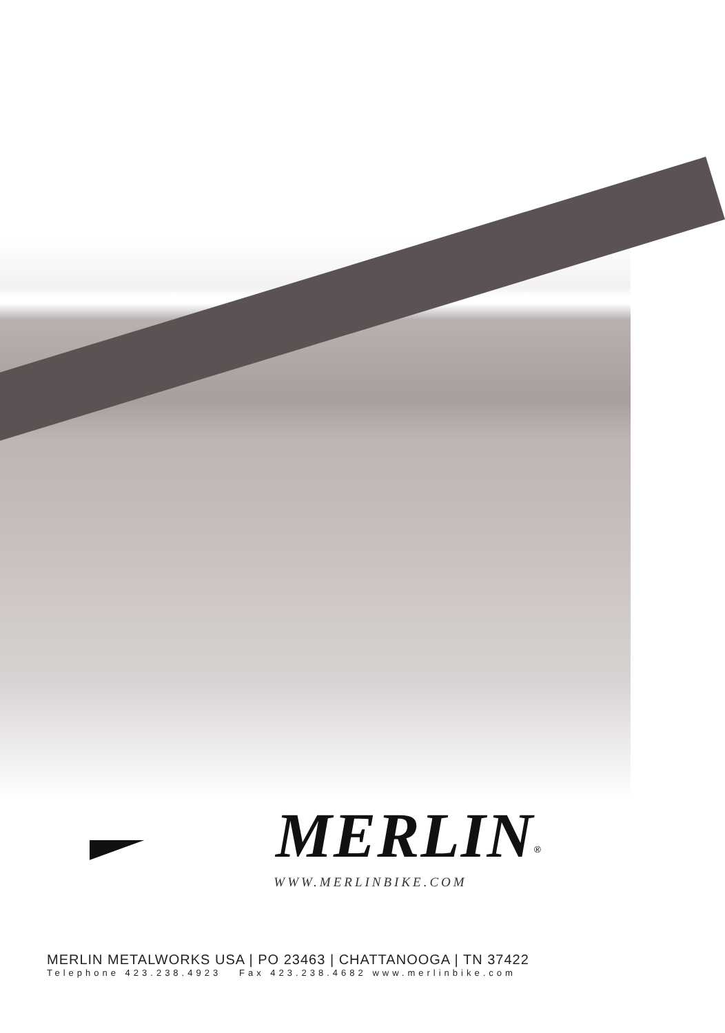MERLIN<sup>®</sup>
WWW.MERLINBIKE.COM
MERLIN METALWORKS USA | PO 23463 | CHATTANOOGA | TN 37422
Telephone 423.238.4923 Fax 423.238.4682 www.merlinbike.com